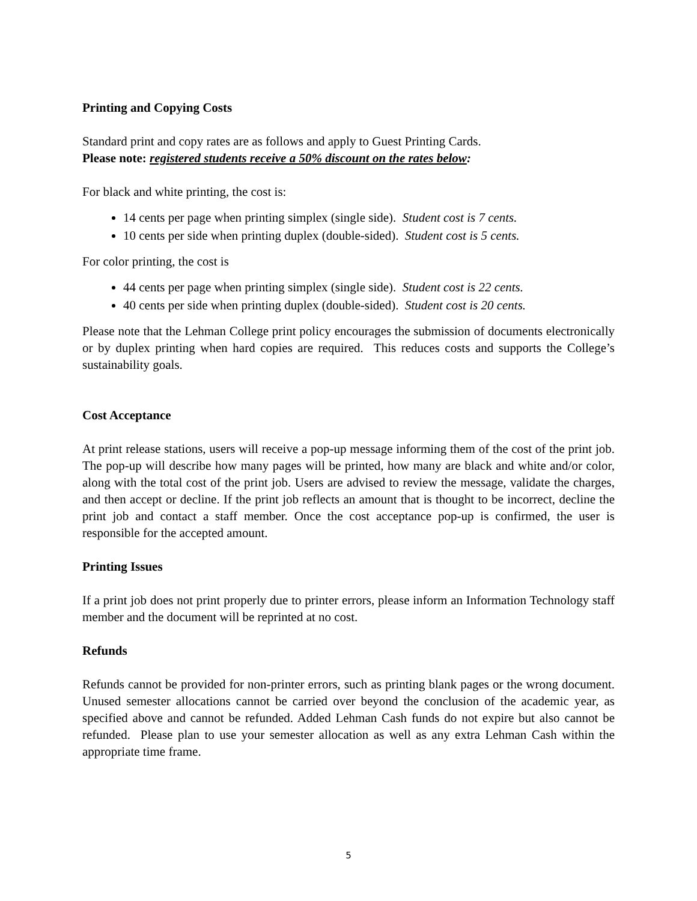Printing and Copying Costs
Standard print and copy rates are as follows and apply to Guest Printing Cards.
Please note: registered students receive a 50% discount on the rates below:
For black and white printing, the cost is:
14 cents per page when printing simplex (single side). Student cost is 7 cents.
10 cents per side when printing duplex (double-sided). Student cost is 5 cents.
For color printing, the cost is
44 cents per page when printing simplex (single side). Student cost is 22 cents.
40 cents per side when printing duplex (double-sided). Student cost is 20 cents.
Please note that the Lehman College print policy encourages the submission of documents electronically or by duplex printing when hard copies are required. This reduces costs and supports the College’s sustainability goals.
Cost Acceptance
At print release stations, users will receive a pop-up message informing them of the cost of the print job. The pop-up will describe how many pages will be printed, how many are black and white and/or color, along with the total cost of the print job. Users are advised to review the message, validate the charges, and then accept or decline. If the print job reflects an amount that is thought to be incorrect, decline the print job and contact a staff member. Once the cost acceptance pop-up is confirmed, the user is responsible for the accepted amount.
Printing Issues
If a print job does not print properly due to printer errors, please inform an Information Technology staff member and the document will be reprinted at no cost.
Refunds
Refunds cannot be provided for non-printer errors, such as printing blank pages or the wrong document. Unused semester allocations cannot be carried over beyond the conclusion of the academic year, as specified above and cannot be refunded. Added Lehman Cash funds do not expire but also cannot be refunded. Please plan to use your semester allocation as well as any extra Lehman Cash within the appropriate time frame.
5